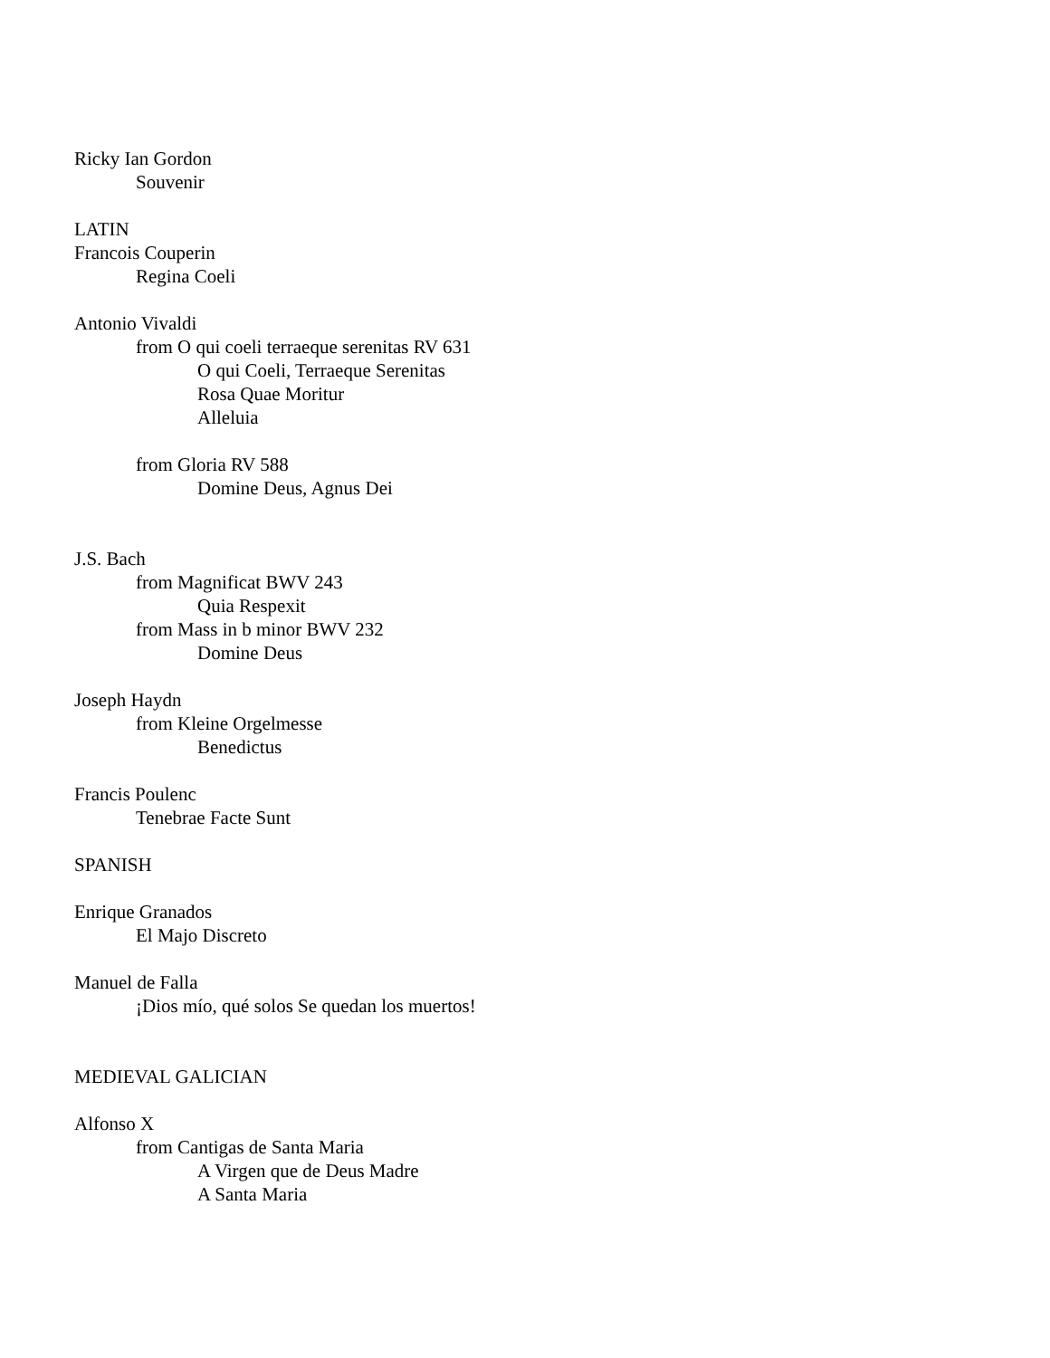Ricky Ian Gordon
Souvenir
LATIN
Francois Couperin
Regina Coeli
Antonio Vivaldi
from O qui coeli terraeque serenitas RV 631
O qui Coeli, Terraeque Serenitas
Rosa Quae Moritur
Alleluia
from Gloria RV 588
Domine Deus, Agnus Dei
J.S. Bach
from Magnificat BWV 243
Quia Respexit
from Mass in b minor BWV 232
Domine Deus
Joseph Haydn
from Kleine Orgelmesse
Benedictus
Francis Poulenc
Tenebrae Facte Sunt
SPANISH
Enrique Granados
El Majo Discreto
Manuel de Falla
¡Dios mío, qué solos Se quedan los muertos!
MEDIEVAL GALICIAN
Alfonso X
from Cantigas de Santa Maria
A Virgen que de Deus Madre
A Santa Maria